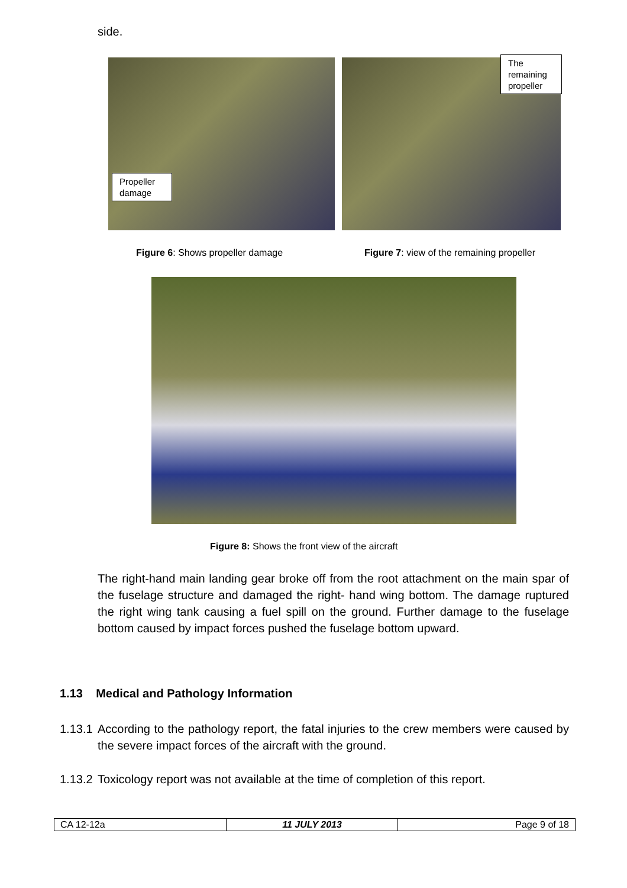side.
Propeller damage The remaining propeller
Figure 6: Shows propeller damage Figure 7: view of the remaining propeller
Figure 8: Shows the front view of the aircraft
The right-hand main landing gear broke off from the root attachment on the main spar of the fuselage structure and damaged the right- hand wing bottom. The damage ruptured the right wing tank causing a fuel spill on the ground. Further damage to the fuselage bottom caused by impact forces pushed the fuselage bottom upward.
1.13 Medical and Pathology Information
1.13.1 According to the pathology report, the fatal injuries to the crew members were caused by the severe impact forces of the aircraft with the ground.
1.13.2 Toxicology report was not available at the time of completion of this report.
| CA 12-12a | 11 JULY 2013 | Page 9 of 18 |